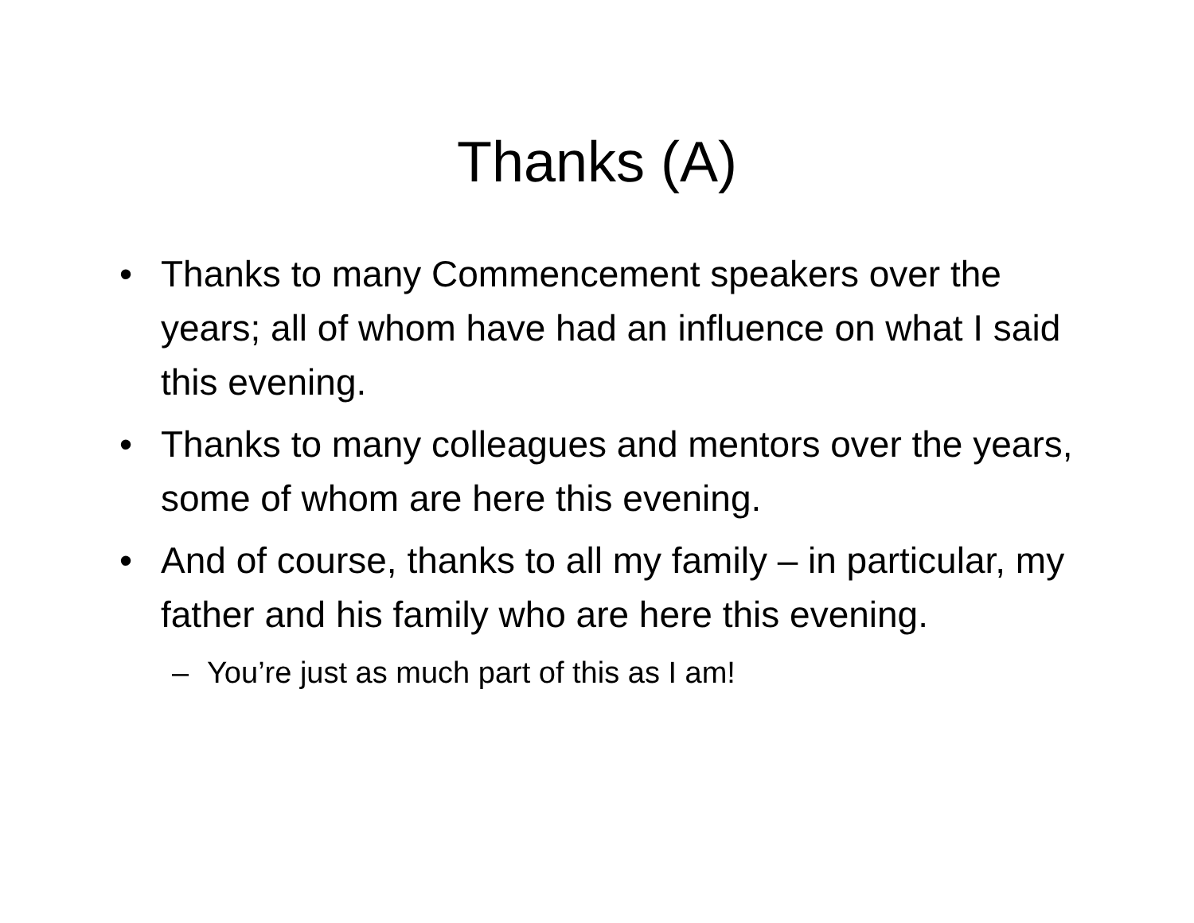Thanks (A)
• Thanks to many Commencement speakers over the years; all of whom have had an influence on what I said this evening.
• Thanks to many colleagues and mentors over the years, some of whom are here this evening.
• And of course, thanks to all my family – in particular, my father and his family who are here this evening.
– You’re just as much part of this as I am!